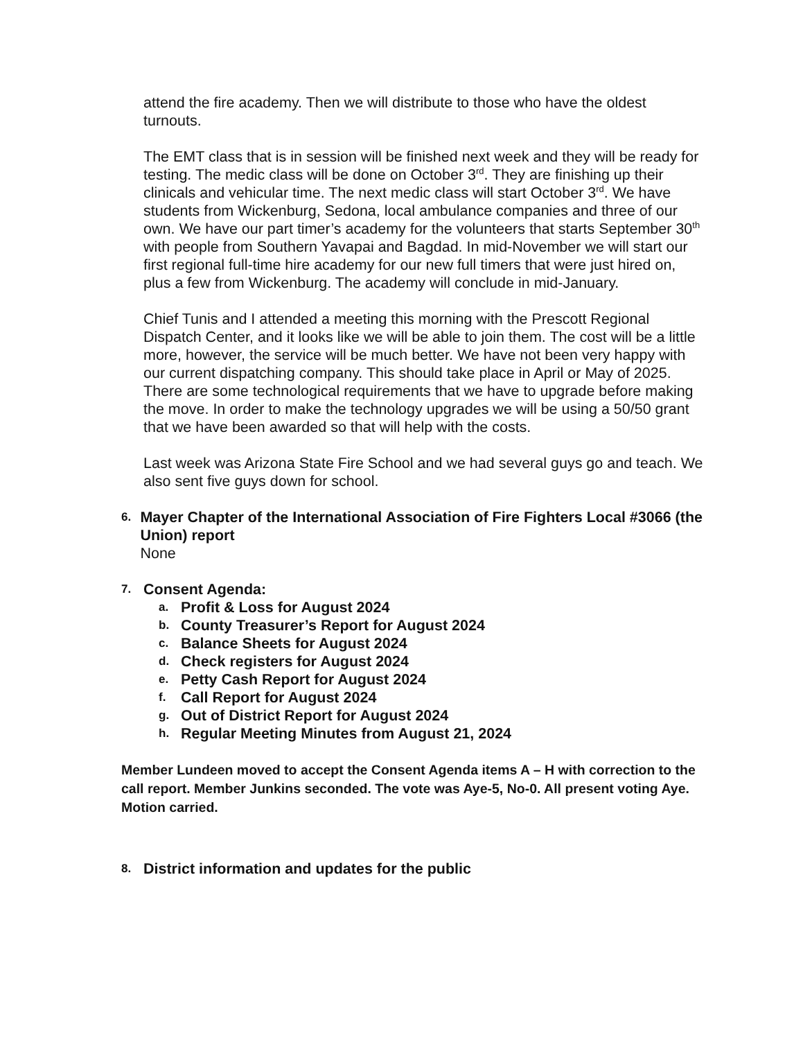attend the fire academy. Then we will distribute to those who have the oldest turnouts.
The EMT class that is in session will be finished next week and they will be ready for testing. The medic class will be done on October 3<sup>rd</sup>. They are finishing up their clinicals and vehicular time. The next medic class will start October 3<sup>rd</sup>. We have students from Wickenburg, Sedona, local ambulance companies and three of our own. We have our part timer’s academy for the volunteers that starts September 30<sup>th</sup> with people from Southern Yavapai and Bagdad. In mid-November we will start our first regional full-time hire academy for our new full timers that were just hired on, plus a few from Wickenburg. The academy will conclude in mid-January.
Chief Tunis and I attended a meeting this morning with the Prescott Regional Dispatch Center, and it looks like we will be able to join them. The cost will be a little more, however, the service will be much better. We have not been very happy with our current dispatching company. This should take place in April or May of 2025. There are some technological requirements that we have to upgrade before making the move. In order to make the technology upgrades we will be using a 50/50 grant that we have been awarded so that will help with the costs.
Last week was Arizona State Fire School and we had several guys go and teach. We also sent five guys down for school.
6.
Mayer Chapter of the International Association of Fire Fighters Local #3066 (the Union) report
None
7.
Consent Agenda:
a. Profit & Loss for August 2024
b. County Treasurer’s Report for August 2024
c. Balance Sheets for August 2024
d. Check registers for August 2024
e. Petty Cash Report for August 2024
f. Call Report for August 2024
g. Out of District Report for August 2024
h. Regular Meeting Minutes from August 21, 2024
Member Lundeen moved to accept the Consent Agenda items A – H with correction to the call report. Member Junkins seconded. The vote was Aye-5, No-0. All present voting Aye. Motion carried.
8. District information and updates for the public